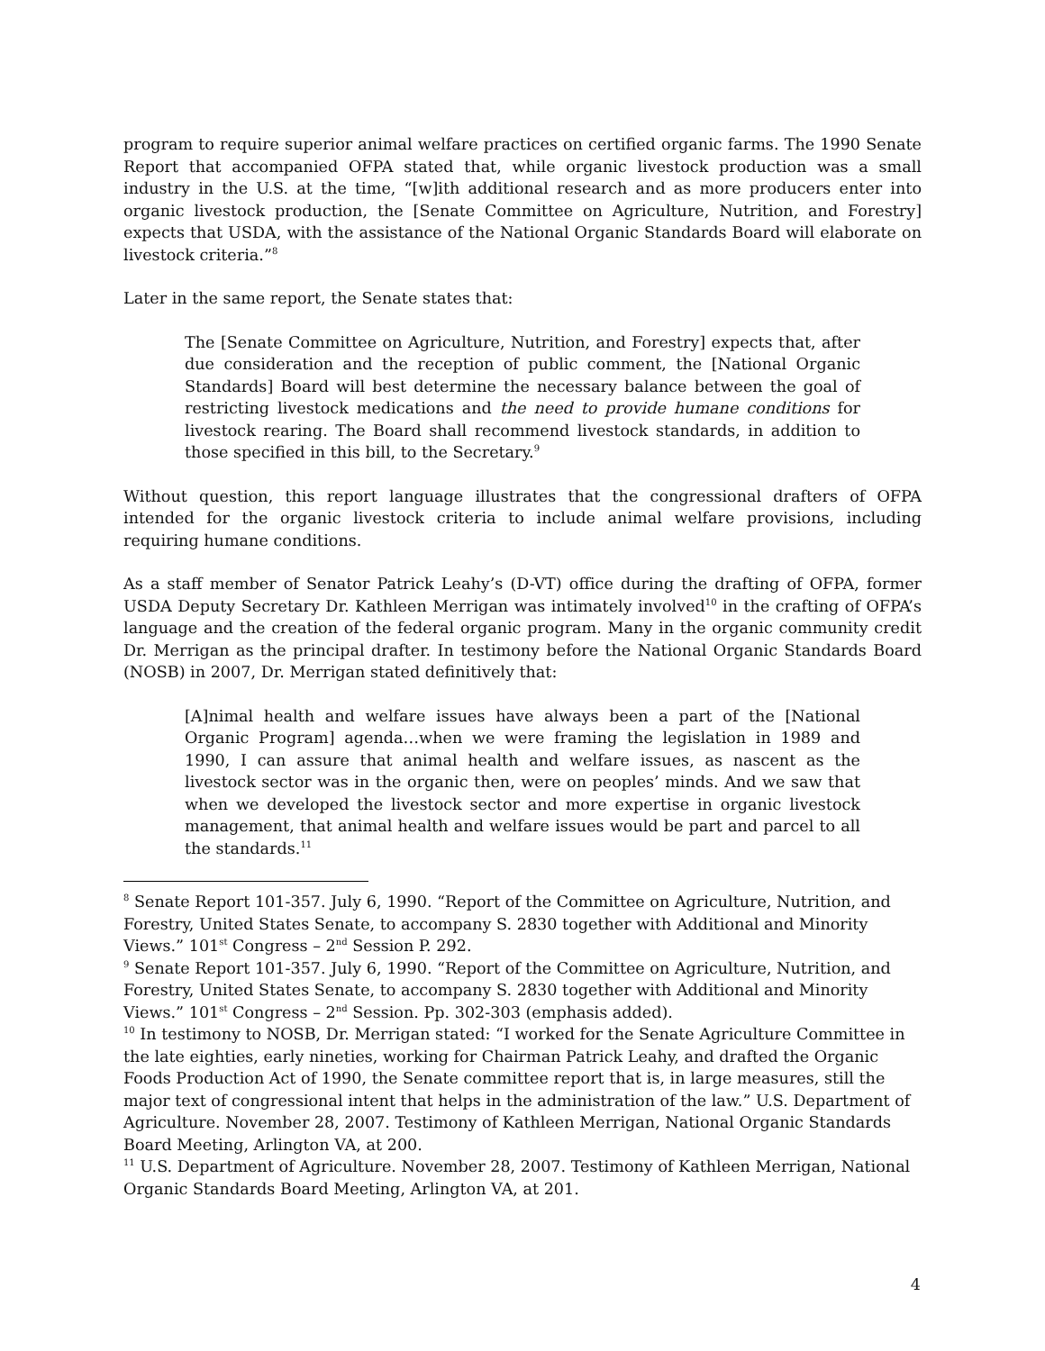program to require superior animal welfare practices on certified organic farms. The 1990 Senate Report that accompanied OFPA stated that, while organic livestock production was a small industry in the U.S. at the time, “[w]ith additional research and as more producers enter into organic livestock production, the [Senate Committee on Agriculture, Nutrition, and Forestry] expects that USDA, with the assistance of the National Organic Standards Board will elaborate on livestock criteria.”<sup>8</sup>
Later in the same report, the Senate states that:
The [Senate Committee on Agriculture, Nutrition, and Forestry] expects that, after due consideration and the reception of public comment, the [National Organic Standards] Board will best determine the necessary balance between the goal of restricting livestock medications and the need to provide humane conditions for livestock rearing. The Board shall recommend livestock standards, in addition to those specified in this bill, to the Secretary.<sup>9</sup>
Without question, this report language illustrates that the congressional drafters of OFPA intended for the organic livestock criteria to include animal welfare provisions, including requiring humane conditions.
As a staff member of Senator Patrick Leahy’s (D-VT) office during the drafting of OFPA, former USDA Deputy Secretary Dr. Kathleen Merrigan was intimately involved<sup>10</sup> in the crafting of OFPA’s language and the creation of the federal organic program. Many in the organic community credit Dr. Merrigan as the principal drafter. In testimony before the National Organic Standards Board (NOSB) in 2007, Dr. Merrigan stated definitively that:
[A]nimal health and welfare issues have always been a part of the [National Organic Program] agenda…when we were framing the legislation in 1989 and 1990, I can assure that animal health and welfare issues, as nascent as the livestock sector was in the organic then, were on peoples’ minds. And we saw that when we developed the livestock sector and more expertise in organic livestock management, that animal health and welfare issues would be part and parcel to all the standards.<sup>11</sup>
<sup>8</sup> Senate Report 101-357. July 6, 1990. “Report of the Committee on Agriculture, Nutrition, and Forestry, United States Senate, to accompany S. 2830 together with Additional and Minority Views.” 101<sup>st</sup> Congress – 2<sup>nd</sup> Session P. 292.
<sup>9</sup> Senate Report 101-357. July 6, 1990. “Report of the Committee on Agriculture, Nutrition, and Forestry, United States Senate, to accompany S. 2830 together with Additional and Minority Views.” 101<sup>st</sup> Congress – 2<sup>nd</sup> Session. Pp. 302-303 (emphasis added).
<sup>10</sup> In testimony to NOSB, Dr. Merrigan stated: “I worked for the Senate Agriculture Committee in the late eighties, early nineties, working for Chairman Patrick Leahy, and drafted the Organic Foods Production Act of 1990, the Senate committee report that is, in large measures, still the major text of congressional intent that helps in the administration of the law.” U.S. Department of Agriculture. November 28, 2007. Testimony of Kathleen Merrigan, National Organic Standards Board Meeting, Arlington VA, at 200.
<sup>11</sup> U.S. Department of Agriculture. November 28, 2007. Testimony of Kathleen Merrigan, National Organic Standards Board Meeting, Arlington VA, at 201.
4